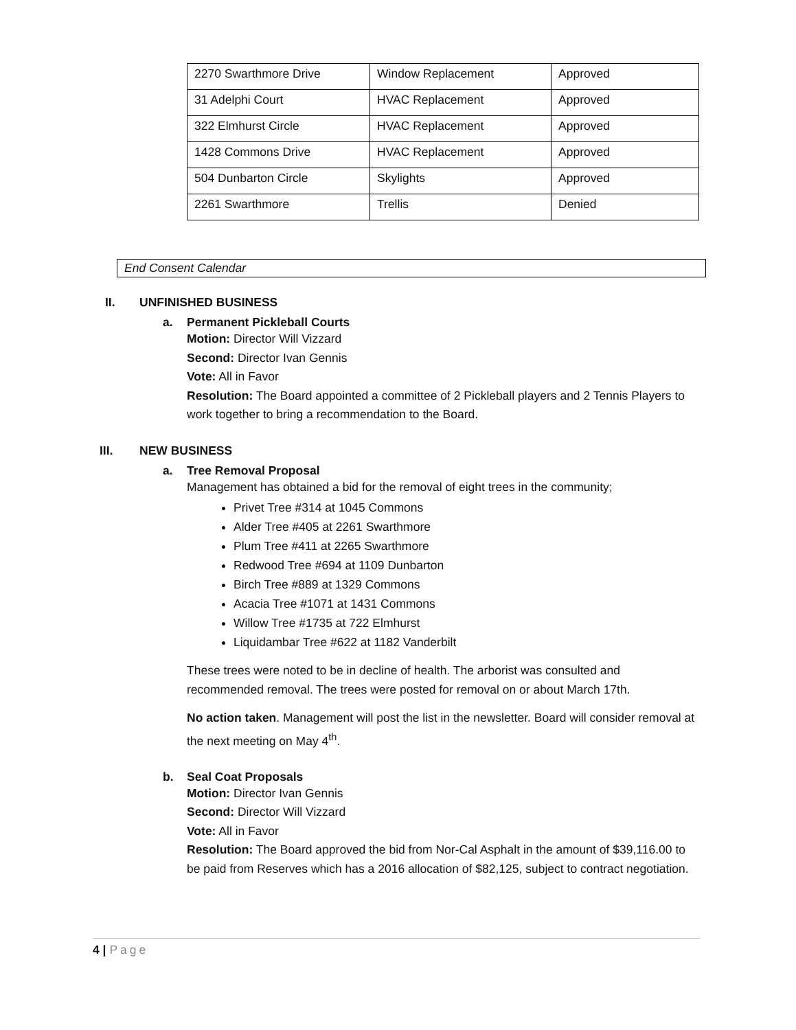| 2270 Swarthmore Drive | Window Replacement | Approved |
| 31 Adelphi Court | HVAC Replacement | Approved |
| 322 Elmhurst Circle | HVAC Replacement | Approved |
| 1428 Commons Drive | HVAC Replacement | Approved |
| 504 Dunbarton Circle | Skylights | Approved |
| 2261 Swarthmore | Trellis | Denied |
End Consent Calendar
II. UNFINISHED BUSINESS
a. Permanent Pickleball Courts
Motion: Director Will Vizzard
Second: Director Ivan Gennis
Vote: All in Favor
Resolution: The Board appointed a committee of 2 Pickleball players and 2 Tennis Players to work together to bring a recommendation to the Board.
III. NEW BUSINESS
a. Tree Removal Proposal
Management has obtained a bid for the removal of eight trees in the community;
Privet Tree #314 at 1045 Commons
Alder Tree #405 at 2261 Swarthmore
Plum Tree #411 at 2265 Swarthmore
Redwood Tree #694 at 1109 Dunbarton
Birch Tree #889 at 1329 Commons
Acacia Tree #1071 at 1431 Commons
Willow Tree #1735 at 722 Elmhurst
Liquidambar Tree #622 at 1182 Vanderbilt
These trees were noted to be in decline of health. The arborist was consulted and recommended removal. The trees were posted for removal on or about March 17th.
No action taken. Management will post the list in the newsletter. Board will consider removal at the next meeting on May 4<sup>th</sup>.
b. Seal Coat Proposals
Motion: Director Ivan Gennis
Second: Director Will Vizzard
Vote: All in Favor
Resolution: The Board approved the bid from Nor-Cal Asphalt in the amount of $39,116.00 to be paid from Reserves which has a 2016 allocation of $82,125, subject to contract negotiation.
4 | Page